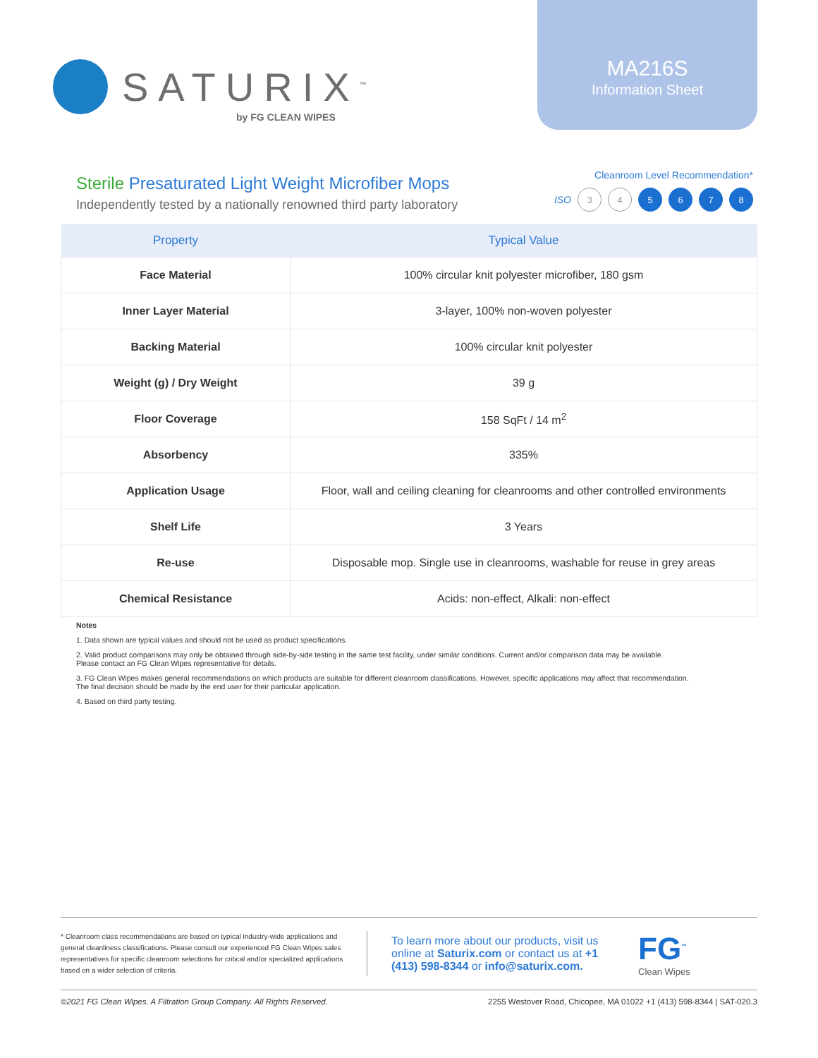SATURIX<sup>™</sup>
by FG CLEAN WIPES
MA216S
Information Sheet
Sterile Presaturated Light Weight Microfiber Mops
Independently tested by a nationally renowned third party laboratory
Cleanroom Level Recommendation*
ISO 3 4 5 6 7 8
| Property | Typical Value |
| --- | --- |
| Face Material | 100% circular knit polyester microfiber, 180 gsm |
| Inner Layer Material | 3-layer, 100% non-woven polyester |
| Backing Material | 100% circular knit polyester |
| Weight (g) / Dry Weight | 39 g |
| Floor Coverage | 158 SqFt / 14 m<sup>2</sup> |
| Absorbency | 335% |
| Application Usage | Floor, wall and ceiling cleaning for cleanrooms and other controlled environments |
| Shelf Life | 3 Years |
| Re-use | Disposable mop. Single use in cleanrooms, washable for reuse in grey areas |
| Chemical Resistance | Acids: non-effect, Alkali: non-effect |
Notes
1. Data shown are typical values and should not be used as product specifications.
2. Valid product comparisons may only be obtained through side-by-side testing in the same test facility, under similar conditions. Current and/or comparison data may be available.
Please contact an FG Clean Wipes representative for details.
3. FG Clean Wipes makes general recommendations on which products are suitable for different cleanroom classifications. However, specific applications may affect that recommendation.
The final decision should be made by the end user for their particular application.
4. Based on third party testing.
* Cleanroom class recommendations are based on typical industry-wide applications and general cleanliness classifications. Please consult our experienced FG Clean Wipes sales representatives for specific cleanroom selections for critical and/or specialized applications based on a wider selection of criteria.
To learn more about our products, visit us online at Saturix.com or contact us at +1 (413) 598-8344 or info@saturix.com.
FG<sup>™</sup>
Clean Wipes
©2021 FG Clean Wipes. A Filtration Group Company. All Rights Reserved. 2255 Westover Road, Chicopee, MA 01022 +1 (413) 598-8344 | SAT-020.3